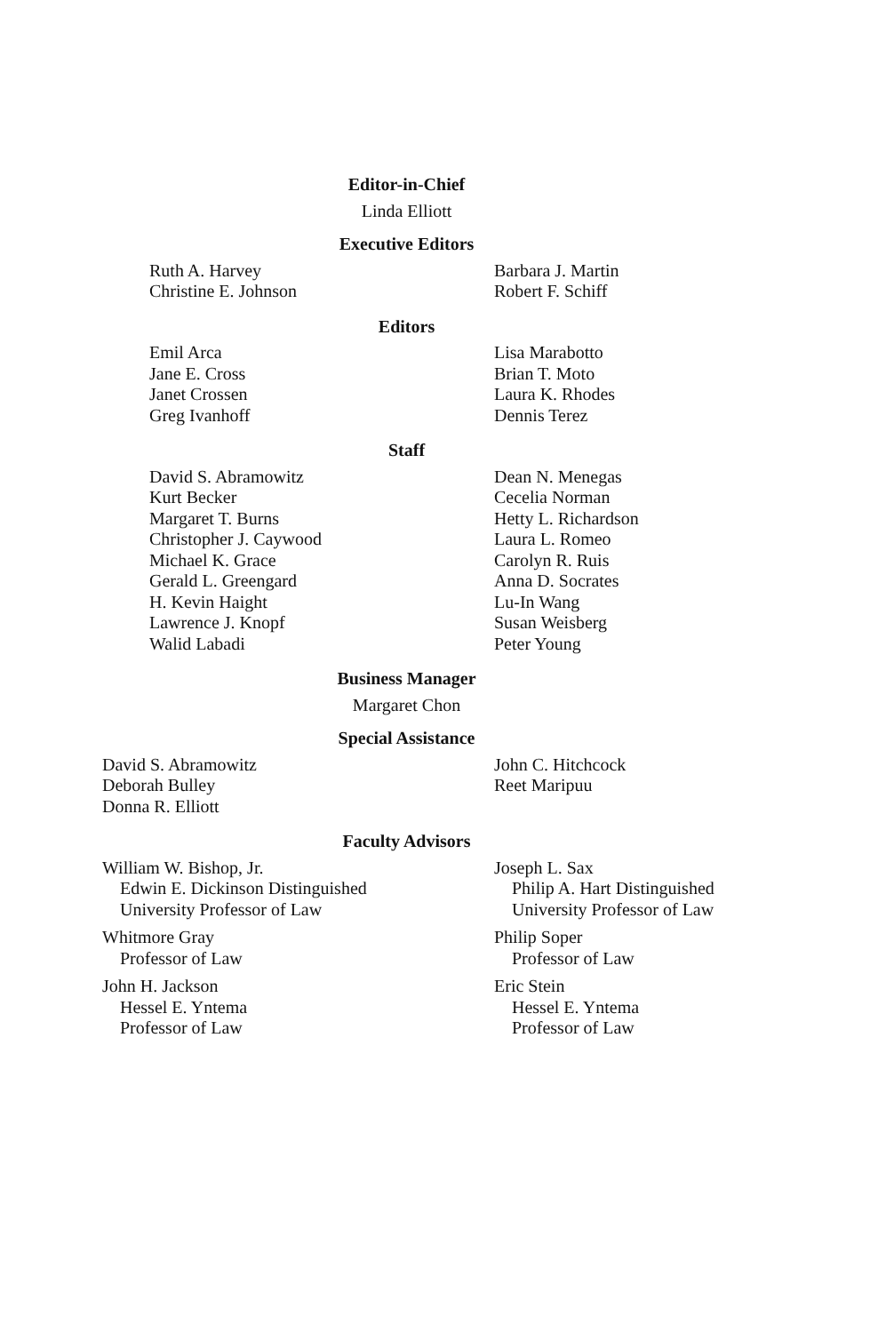Editor-in-Chief
Linda Elliott
Executive Editors
Ruth A. Harvey
Christine E. Johnson
Barbara J. Martin
Robert F. Schiff
Editors
Emil Arca
Jane E. Cross
Janet Crossen
Greg Ivanhoff
Lisa Marabotto
Brian T. Moto
Laura K. Rhodes
Dennis Terez
Staff
David S. Abramowitz
Kurt Becker
Margaret T. Burns
Christopher J. Caywood
Michael K. Grace
Gerald L. Greengard
H. Kevin Haight
Lawrence J. Knopf
Walid Labadi
Dean N. Menegas
Cecelia Norman
Hetty L. Richardson
Laura L. Romeo
Carolyn R. Ruis
Anna D. Socrates
Lu-In Wang
Susan Weisberg
Peter Young
Business Manager
Margaret Chon
Special Assistance
David S. Abramowitz
Deborah Bulley
Donna R. Elliott
John C. Hitchcock
Reet Maripuu
Faculty Advisors
William W. Bishop, Jr.
Edwin E. Dickinson Distinguished
University Professor of Law
Whitmore Gray
Professor of Law
John H. Jackson
Hessel E. Yntema
Professor of Law
Joseph L. Sax
Philip A. Hart Distinguished
University Professor of Law
Philip Soper
Professor of Law
Eric Stein
Hessel E. Yntema
Professor of Law